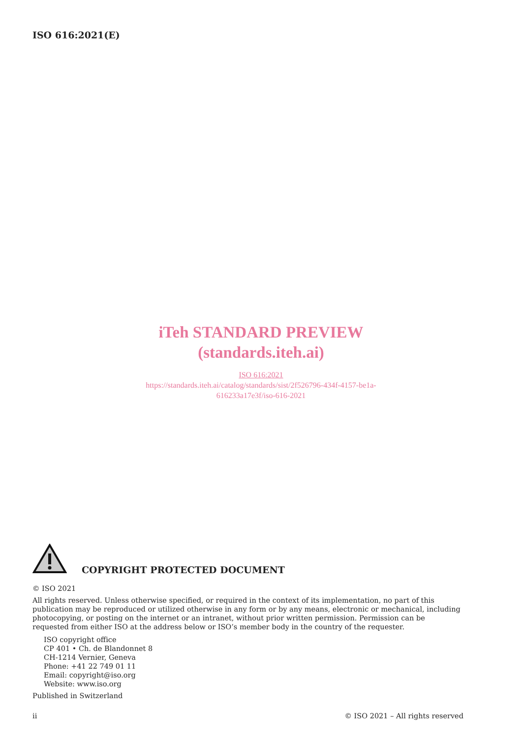ISO 616:2021(E)
iTeh STANDARD PREVIEW
(standards.iteh.ai)
ISO 616:2021
https://standards.iteh.ai/catalog/standards/sist/2f526796-434f-4157-be1a-
616233a17e3f/iso-616-2021
COPYRIGHT PROTECTED DOCUMENT
© ISO 2021
All rights reserved. Unless otherwise specified, or required in the context of its implementation, no part of this publication may be reproduced or utilized otherwise in any form or by any means, electronic or mechanical, including photocopying, or posting on the internet or an intranet, without prior written permission. Permission can be requested from either ISO at the address below or ISO’s member body in the country of the requester.
ISO copyright office
CP 401 • Ch. de Blandonnet 8
CH-1214 Vernier, Geneva
Phone: +41 22 749 01 11
Email: copyright@iso.org
Website: www.iso.org
Published in Switzerland
ii © ISO 2021 – All rights reserved